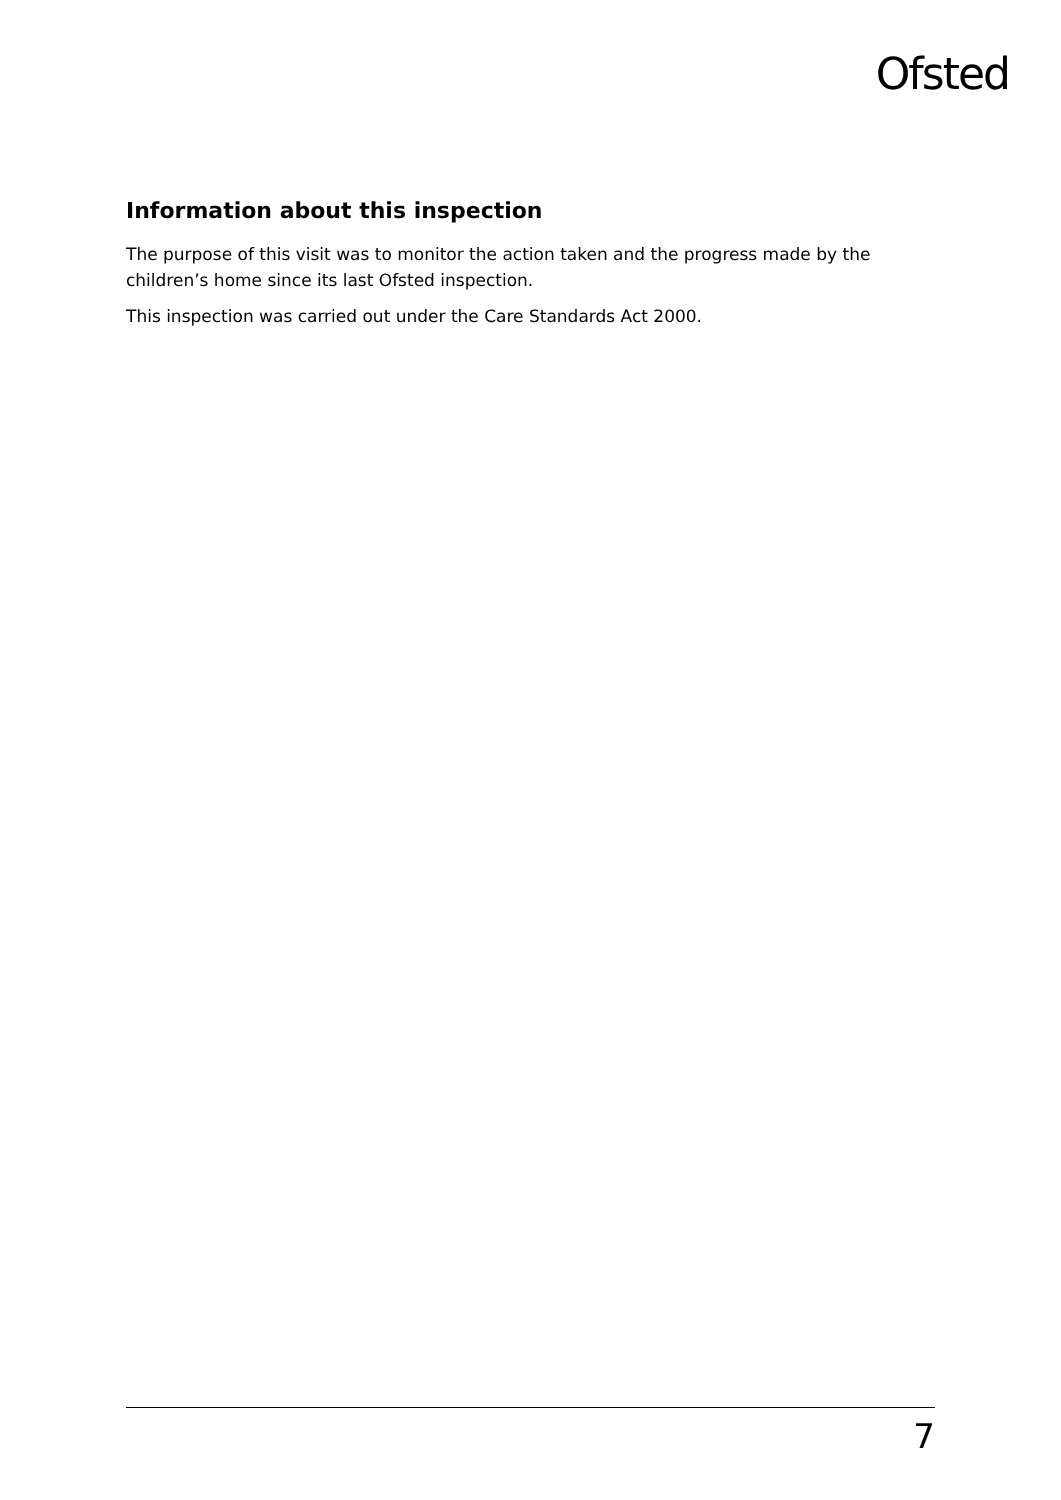Ofsted
Information about this inspection
The purpose of this visit was to monitor the action taken and the progress made by the children’s home since its last Ofsted inspection.
This inspection was carried out under the Care Standards Act 2000.
7